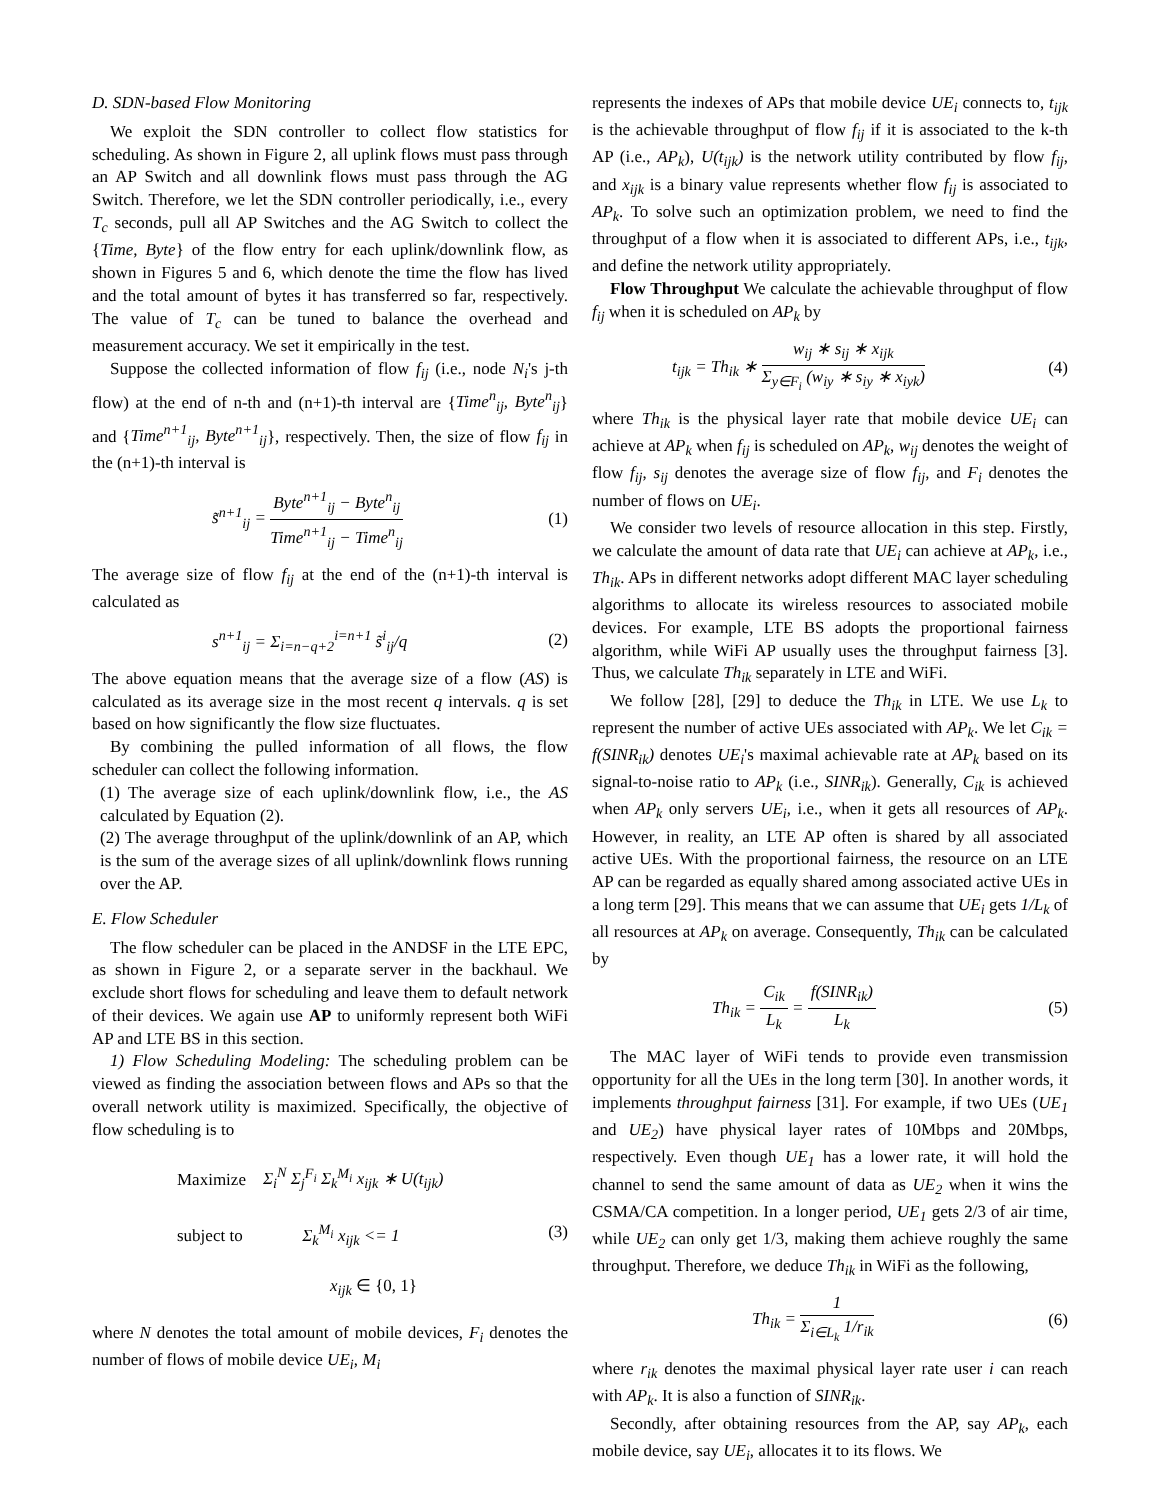D. SDN-based Flow Monitoring
We exploit the SDN controller to collect flow statistics for scheduling. As shown in Figure 2, all uplink flows must pass through an AP Switch and all downlink flows must pass through the AG Switch. Therefore, we let the SDN controller periodically, i.e., every T<sub>c</sub> seconds, pull all AP Switches and the AG Switch to collect the {Time, Byte} of the flow entry for each uplink/downlink flow, as shown in Figures 5 and 6, which denote the time the flow has lived and the total amount of bytes it has transferred so far, respectively. The value of T<sub>c</sub> can be tuned to balance the overhead and measurement accuracy. We set it empirically in the test.
Suppose the collected information of flow f<sub>ij</sub> (i.e., node N<sub>i</sub>'s j-th flow) at the end of n-th and (n+1)-th interval are {Time<sup>n</sup><sub>ij</sub>, Byte<sup>n</sup><sub>ij</sub>} and {Time<sup>n+1</sup><sub>ij</sub>, Byte<sup>n+1</sup><sub>ij</sub>}, respectively. Then, the size of flow f<sub>ij</sub> in the (n+1)-th interval is
s̃<sup>n+1</sup><sub>ij</sub> = Byte<sup>n+1</sup><sub>ij</sub> − Byte<sup>n</sup><sub>ij</sub> Time<sup>n+1</sup><sub>ij</sub> − Time<sup>n</sup><sub>ij</sub> (1)
The average size of flow f<sub>ij</sub> at the end of the (n+1)-th interval is calculated as
s<sup>n+1</sup><sub>ij</sub> = Σ<sub>i=n−q+2</sub><sup>i=n+1</sup> s̃<sup>i</sup><sub>ij</sub>/q (2)
The above equation means that the average size of a flow (AS) is calculated as its average size in the most recent q intervals. q is set based on how significantly the flow size fluctuates.
By combining the pulled information of all flows, the flow scheduler can collect the following information.
(1) The average size of each uplink/downlink flow, i.e., the AS calculated by Equation (2).
(2) The average throughput of the uplink/downlink of an AP, which is the sum of the average sizes of all uplink/downlink flows running over the AP.
E. Flow Scheduler
The flow scheduler can be placed in the ANDSF in the LTE EPC, as shown in Figure 2, or a separate server in the backhaul. We exclude short flows for scheduling and leave them to default network of their devices. We again use AP to uniformly represent both WiFi AP and LTE BS in this section.
1) Flow Scheduling Modeling: The scheduling problem can be viewed as finding the association between flows and APs so that the overall network utility is maximized. Specifically, the objective of flow scheduling is to
Maximize Σ<sub>i</sub><sup>N</sup> Σ<sub>j</sub><sup>F<sub>i</sub></sup> Σ<sub>k</sub><sup>M<sub>i</sub></sup> x<sub>ijk</sub> ∗ U(t<sub>ijk</sub>)
subject to Σ<sub>k</sub><sup>M<sub>i</sub></sup> x<sub>ijk</sub> <= 1
x<sub>ijk</sub> ∈ {0, 1} (3)
where N denotes the total amount of mobile devices, F<sub>i</sub> denotes the number of flows of mobile device UE<sub>i</sub>, M<sub>i</sub>
represents the indexes of APs that mobile device UE<sub>i</sub> connects to, t<sub>ijk</sub> is the achievable throughput of flow f<sub>ij</sub> if it is associated to the k-th AP (i.e., AP<sub>k</sub>), U(t<sub>ijk</sub>) is the network utility contributed by flow f<sub>ij</sub>, and x<sub>ijk</sub> is a binary value represents whether flow f<sub>ij</sub> is associated to AP<sub>k</sub>. To solve such an optimization problem, we need to find the throughput of a flow when it is associated to different APs, i.e., t<sub>ijk</sub>, and define the network utility appropriately.
Flow Throughput We calculate the achievable throughput of flow f<sub>ij</sub> when it is scheduled on AP<sub>k</sub> by
t<sub>ijk</sub> = Th<sub>ik</sub> ∗ w<sub>ij</sub> ∗ s<sub>ij</sub> ∗ x<sub>ijk</sub> Σ<sub>y∈F<sub>i</sub></sub> (w<sub>iy</sub> ∗ s<sub>iy</sub> ∗ x<sub>iyk</sub>) (4)
where Th<sub>ik</sub> is the physical layer rate that mobile device UE<sub>i</sub> can achieve at AP<sub>k</sub> when f<sub>ij</sub> is scheduled on AP<sub>k</sub>, w<sub>ij</sub> denotes the weight of flow f<sub>ij</sub>, s<sub>ij</sub> denotes the average size of flow f<sub>ij</sub>, and F<sub>i</sub> denotes the number of flows on UE<sub>i</sub>.
We consider two levels of resource allocation in this step. Firstly, we calculate the amount of data rate that UE<sub>i</sub> can achieve at AP<sub>k</sub>, i.e., Th<sub>ik</sub>. APs in different networks adopt different MAC layer scheduling algorithms to allocate its wireless resources to associated mobile devices. For example, LTE BS adopts the proportional fairness algorithm, while WiFi AP usually uses the throughput fairness [3]. Thus, we calculate Th<sub>ik</sub> separately in LTE and WiFi.
We follow [28], [29] to deduce the Th<sub>ik</sub> in LTE. We use L<sub>k</sub> to represent the number of active UEs associated with AP<sub>k</sub>. We let C<sub>ik</sub> = f(SINR<sub>ik</sub>) denotes UE<sub>i</sub>'s maximal achievable rate at AP<sub>k</sub> based on its signal-to-noise ratio to AP<sub>k</sub> (i.e., SINR<sub>ik</sub>). Generally, C<sub>ik</sub> is achieved when AP<sub>k</sub> only servers UE<sub>i</sub>, i.e., when it gets all resources of AP<sub>k</sub>. However, in reality, an LTE AP often is shared by all associated active UEs. With the proportional fairness, the resource on an LTE AP can be regarded as equally shared among associated active UEs in a long term [29]. This means that we can assume that UE<sub>i</sub> gets 1/L<sub>k</sub> of all resources at AP<sub>k</sub> on average. Consequently, Th<sub>ik</sub> can be calculated by
Th<sub>ik</sub> = C<sub>ik</sub> L<sub>k</sub> = f(SINR<sub>ik</sub>) L<sub>k</sub> (5)
The MAC layer of WiFi tends to provide even transmission opportunity for all the UEs in the long term [30]. In another words, it implements throughput fairness [31]. For example, if two UEs (UE<sub>1</sub> and UE<sub>2</sub>) have physical layer rates of 10Mbps and 20Mbps, respectively. Even though UE<sub>1</sub> has a lower rate, it will hold the channel to send the same amount of data as UE<sub>2</sub> when it wins the CSMA/CA competition. In a longer period, UE<sub>1</sub> gets 2/3 of air time, while UE<sub>2</sub> can only get 1/3, making them achieve roughly the same throughput. Therefore, we deduce Th<sub>ik</sub> in WiFi as the following,
Th<sub>ik</sub> = 1 Σ<sub>i∈L<sub>k</sub></sub> 1/r<sub>ik</sub> (6)
where r<sub>ik</sub> denotes the maximal physical layer rate user i can reach with AP<sub>k</sub>. It is also a function of SINR<sub>ik</sub>.
Secondly, after obtaining resources from the AP, say AP<sub>k</sub>, each mobile device, say UE<sub>i</sub>, allocates it to its flows. We